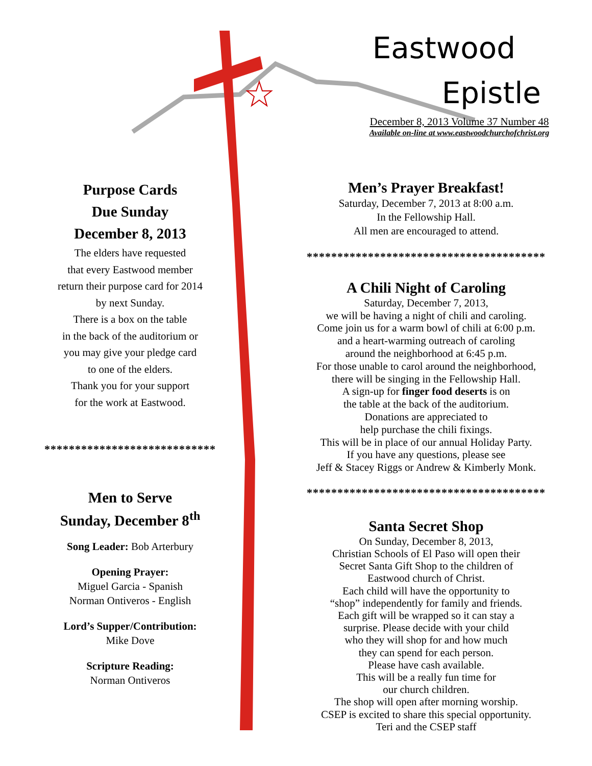Eastwood
Epistle
December 8, 2013 Volume 37 Number 48
Available on-line at www.eastwoodchurchofchrist.org
Purpose Cards
Due Sunday
December 8, 2013
The elders have requested
that every Eastwood member
return their purpose card for 2014
by next Sunday.
There is a box on the table
in the back of the auditorium or
you may give your pledge card
to one of the elders.
Thank you for your support
for the work at Eastwood.
****************************
Men to Serve
Sunday, December 8<sup>th</sup>
Song Leader: Bob Arterbury
Opening Prayer:
Miguel Garcia - Spanish
Norman Ontiveros - English
Lord’s Supper/Contribution:
Mike Dove
Scripture Reading:
Norman Ontiveros
Men’s Prayer Breakfast!
Saturday, December 7, 2013 at 8:00 a.m.
In the Fellowship Hall.
All men are encouraged to attend.
***************************************
A Chili Night of Caroling
Saturday, December 7, 2013,
we will be having a night of chili and caroling.
Come join us for a warm bowl of chili at 6:00 p.m.
and a heart-warming outreach of caroling
around the neighborhood at 6:45 p.m.
For those unable to carol around the neighborhood,
there will be singing in the Fellowship Hall.
A sign-up for finger food deserts is on
the table at the back of the auditorium.
Donations are appreciated to
help purchase the chili fixings.
This will be in place of our annual Holiday Party.
If you have any questions, please see
Jeff & Stacey Riggs or Andrew & Kimberly Monk.
***************************************
Santa Secret Shop
On Sunday, December 8, 2013,
Christian Schools of El Paso will open their
Secret Santa Gift Shop to the children of
Eastwood church of Christ.
Each child will have the opportunity to
“shop” independently for family and friends.
Each gift will be wrapped so it can stay a
surprise. Please decide with your child
who they will shop for and how much
they can spend for each person.
Please have cash available.
This will be a really fun time for
our church children.
The shop will open after morning worship.
CSEP is excited to share this special opportunity.
Teri and the CSEP staff